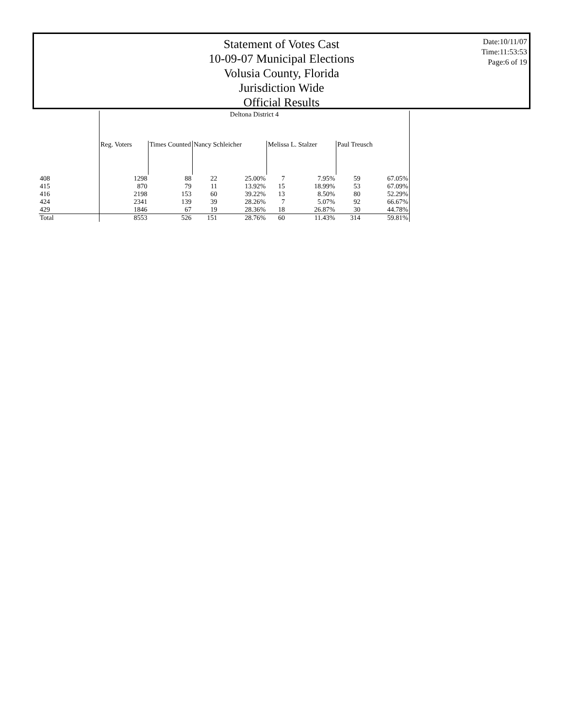Statement of Votes Cast
10-09-07 Municipal Elections
Volusia County, Florida
Jurisdiction Wide
Official Results
Date:10/11/07
Time:11:53:53
Page:6 of 19
| | Deltona District 4 | | | | | | | |
| --- | --- | --- | --- | --- | --- | --- | --- | --- |
| | Reg. Voters | Times Counted | Nancy Schleicher | | Melissa L. Stalzer | | Paul Treusch | |
| 408 | 1298 | 88 | 22 | 25.00% | 7 | 7.95% | 59 | 67.05% |
| 415 | 870 | 79 | 11 | 13.92% | 15 | 18.99% | 53 | 67.09% |
| 416 | 2198 | 153 | 60 | 39.22% | 13 | 8.50% | 80 | 52.29% |
| 424 | 2341 | 139 | 39 | 28.26% | 7 | 5.07% | 92 | 66.67% |
| 429 | 1846 | 67 | 19 | 28.36% | 18 | 26.87% | 30 | 44.78% |
| Total | 8553 | 526 | 151 | 28.76% | 60 | 11.43% | 314 | 59.81% |